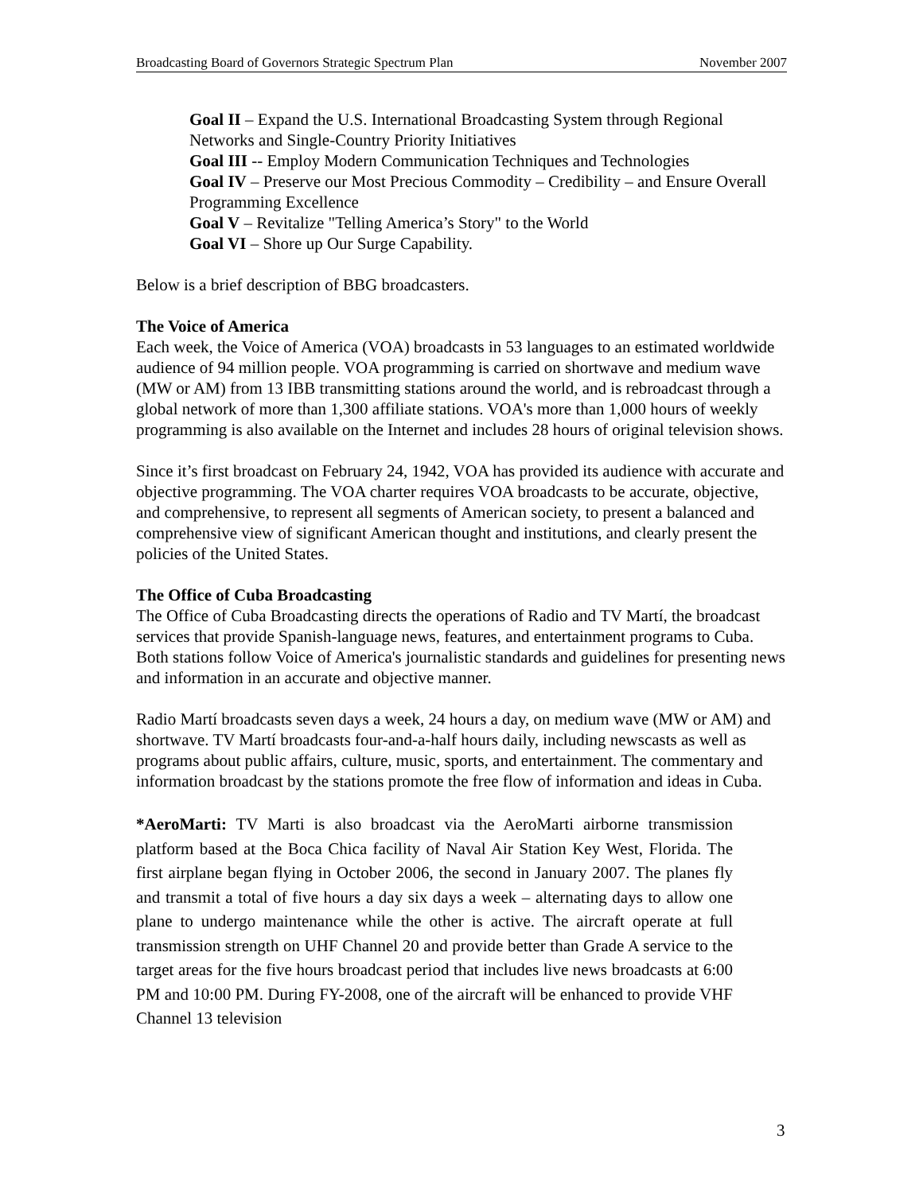Broadcasting Board of Governors Strategic Spectrum Plan November 2007
Goal II – Expand the U.S. International Broadcasting System through Regional Networks and Single-Country Priority Initiatives
Goal III -- Employ Modern Communication Techniques and Technologies
Goal IV – Preserve our Most Precious Commodity – Credibility – and Ensure Overall Programming Excellence
Goal V – Revitalize "Telling America’s Story" to the World
Goal VI – Shore up Our Surge Capability.
Below is a brief description of BBG broadcasters.
The Voice of America
Each week, the Voice of America (VOA) broadcasts in 53 languages to an estimated worldwide audience of 94 million people. VOA programming is carried on shortwave and medium wave (MW or AM) from 13 IBB transmitting stations around the world, and is rebroadcast through a global network of more than 1,300 affiliate stations. VOA's more than 1,000 hours of weekly programming is also available on the Internet and includes 28 hours of original television shows.
Since it’s first broadcast on February 24, 1942, VOA has provided its audience with accurate and objective programming. The VOA charter requires VOA broadcasts to be accurate, objective, and comprehensive, to represent all segments of American society, to present a balanced and comprehensive view of significant American thought and institutions, and clearly present the policies of the United States.
The Office of Cuba Broadcasting
The Office of Cuba Broadcasting directs the operations of Radio and TV Martí, the broadcast services that provide Spanish-language news, features, and entertainment programs to Cuba. Both stations follow Voice of America's journalistic standards and guidelines for presenting news and information in an accurate and objective manner.
Radio Martí broadcasts seven days a week, 24 hours a day, on medium wave (MW or AM) and shortwave. TV Martí broadcasts four-and-a-half hours daily, including newscasts as well as programs about public affairs, culture, music, sports, and entertainment. The commentary and information broadcast by the stations promote the free flow of information and ideas in Cuba.
*AeroMarti: TV Marti is also broadcast via the AeroMarti airborne transmission platform based at the Boca Chica facility of Naval Air Station Key West, Florida. The first airplane began flying in October 2006, the second in January 2007. The planes fly and transmit a total of five hours a day six days a week – alternating days to allow one plane to undergo maintenance while the other is active. The aircraft operate at full transmission strength on UHF Channel 20 and provide better than Grade A service to the target areas for the five hours broadcast period that includes live news broadcasts at 6:00 PM and 10:00 PM. During FY-2008, one of the aircraft will be enhanced to provide VHF Channel 13 television
3